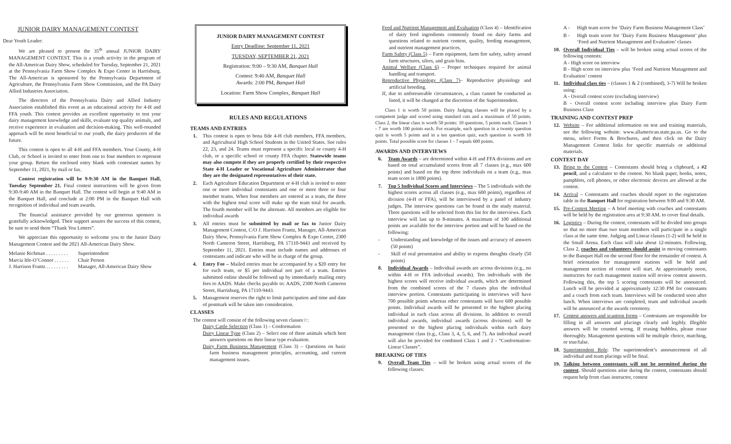JUNIOR DAIRY MANAGEMENT CONTEST
Dear Youth Leader:
We are pleased to present the 35<sup>th</sup> annual JUNIOR DAIRY MANAGEMENT CONTEST. This is a youth activity in the program of the All-American Dairy Show, scheduled for Tuesday, September 21, 2021 at the Pennsylvania Farm Show Complex & Expo Center in Harrisburg. The All-American is sponsored by the Pennsylvania Department of Agriculture, the Pennsylvania Farm Show Commission, and the PA Dairy Allied Industries Association.
The directors of the Pennsylvania Dairy and Allied Industry Association established this event as an educational activity for 4-H and FFA youth. This contest provides an excellent opportunity to test your dairy management knowledge and skills, evaluate top quality animals, and receive experience in evaluation and decision-making. This well-rounded approach will be most beneficial to our youth, the dairy producers of the future.
This contest is open to all 4-H and FFA members. Your County, 4-H Club, or School is invited to enter from one to four members to represent your group. Return the enclosed entry blank with contestant names by September 11, 2021, by mail or fax.
Contest registration will be 9-9:30 AM in the Banquet Hall, Tuesday September 21. Final contest instructions will be given from 9:30-9:40 AM in the Banquet Hall. The contest will begin at 9:40 AM in the Banquet Hall, and conclude at 2:00 PM in the Banquet Hall with recognition of individual and team awards.
The financial assistance provided by our generous sponsors is gratefully acknowledged. Their support assures the success of this contest, be sure to send them “Thank You Letters”.
We appreciate this opportunity to welcome you to the Junior Dairy Management Contest and the 2021 All-American Dairy Show.
Melanie Richman . . . . . . . . . Superintendent
Marcia Itle-O’Connor . . . . . . Chair Person
J. Harrison Frantz . . . . . . . . . Manager, All-American Dairy Show
JUNIOR DAIRY MANAGEMENT CONTEST
Entry Deadline: September 11, 2021
TUESDAY, SEPTEMBER 21, 2021
Registration: 9:00 – 9:30 AM, Banquet Hall
Contest: 9:40 AM, Banquet Hall
Awards: 2:00 PM, Banquet Hall
Location: Farm Show Complex, Banquet Hall
RULES AND REGULATIONS
TEAMS AND ENTRIES
1. This contest is open to bona fide 4-H club members, FFA members, and Agricultural High School Students in the United States. See rules 22, 23, and 24. Teams must represent a specific local or county 4-H club, or a specific school or county FFA chapter. Statewide teams may also compete if they are properly certified by their respective State 4-H Leader or Vocational Agriculture Administrator that they are the designated representatives of their state.
2. Each Agriculture Education Department or 4-H club is invited to enter one or more individual contestants and one or more three or four member teams. When four members are entered as a team, the three with the highest total score will make up the team total for awards. The fourth member will be the alternate. All members are eligible for individual awards
3. All entries must be submitted by mail or fax to Junior Dairy Management Contest, C/O J. Harrison Frantz, Manager, All-American Dairy Show, Pennsylvania Farm Show Complex & Expo Center, 2300 North Cameron Street, Harrisburg, PA 17110-9443 and received by September 11, 2021. Entries must include names and addresses of contestants and indicate who will be in charge of the group.
4. Entry Fee – Mailed entries must be accompanied by a $20 entry fee for each team, or $5 per individual not part of a team. Entries submitted online should be followed up by immediately mailing entry fees to AADS. Make checks payable to: AADS, 2300 North Cameron Street, Harrisburg, PA 17110-9443.
5. Management reserves the right to limit participation and time and date of postmark will be taken into consideration.
CLASSES
The contest will consist of the following seven classes☆:
Dairy Cattle Selection (Class 1) – Conformation
Dairy Linear Type (Class 2) – Select one of three animals which best answers questions on their linear type evaluation.
Dairy Farm Business Management (Class 3) – Questions on basic farm business management principles, accounting, and current management issues.
Feed and Nutrient Management and Evaluation (Class 4) – Identification of dairy feed ingredients commonly found on dairy farms and questions related to nutrient content, quality, feeding management, and nutrient management practices.
Farm Safety (Class 5) – Farm equipment, farm fire safety, safety around farm structures, silors, and grain bins.
Animal Welfare (Class 6) – Proper techniques required for animal handling and transport.
Reproductive Physiology (Class 7)– Reproductive physiology and artificial breeding.
If, due to unforeseeable circumstances, a class cannot be conducted as listed, it will be changed at the discretion of the Superintendent.
Class 1 is worth 50 points. Dairy Judging classes will be placed by a competent judge and scored using standard cuts and a maximum of 50 points. Class 2, the linear class is worth 50 points: 10 questions, 5 points each. Classes 3 - 7 are worth 100 points each. For example, each question in a twenty question quiz is worth 5 points and in a ten question quiz, each question is worth 10 points. Total possible score for classes 1 - 7 equals 600 points.
AWARDS AND INTERVIEWS
6. Team Awards – are determined within 4-H and FFA divisions and are based on total accumulated scores from all 7 classes (e.g., max 600 points) and based on the top three individuals on a team (e.g., max team score is 1800 points).
7. Top 5 Individual Scores and Interviews – The 5 individuals with the highest scores across all classes (e.g., max 600 points), regardless of division (4-H or FFA), will be interviewed by a panel of industry judges. The interview questions can be found in the study material. Three questions will be selected from this list for the interviews. Each interview will last up to 8-minutes. A maximum of 100 additional points are available for the interview portion and will be based on the following:
- Understanding and knowledge of the issues and accuracy of answers (50 points)
- Skill of oral presentation and ability to express thoughts clearly (50 points)
8. Individual Awards – Individual awards are across divisions (e.g., no within 4-H or FFA individual awards). Ten individuals with the highest scores will receive individual awards, which are determined from the combined scores of the 7 classes plus the individual interview portion. Contestants participating in interviews will have 700 possible points whereas other contestants will have 600 possible points. Individual awards will be presented to the highest placing individual in each class across all divisions. In addition to overall individual awards, individual awards (across divisions) will be presented to the highest placing individuals within each dairy management class (e.g., Class 3, 4, 5, 6, and 7). An individual award will also be provided for combined Class 1 and 2 - “Conformation-Linear Classes”.
BREAKING OF TIES
9. Overall Team Ties – will be broken using actual scores of the following classes:
A - High team score for ‘Dairy Farm Business Management Class’
B - High team score for ‘Dairy Farm Business Management’ plus ‘Feed and Nutrient Management and Evaluation’ classes
10. Overall Individual Ties – will be broken using actual scores of the following contests:
A - High score on interview
B - High score on interview plus ‘Feed and Nutrient Management and Evaluation’ contest
11. Individual class ties – (classes 1 & 2 (combined), 3-7) Will be broken using:
A - Overall contest score (excluding interview)
B - Overall contest score including interview plus Dairy Farm Business Class
TRAINING AND CONTEST PREP
12. Website – For additional information on test and training materials, see the following website: www.allamerican.state.pa.us. Go to the menu, select Forms & Brochures, and then click on the Dairy Management Contest links for specific materials or additional materials.
CONTEST DAY
13. Bring to the Contest – Contestants should bring a clipboard, a #2 pencil, and a calculator to the contest. No blank paper, books, notes, pamphlets, cell phones, or other electronic devices are allowed at the contest.
14. Arrival – Contestants and coaches should report to the registration table in the Banquet Hall for registration between 9:00 and 9:30 AM.
15. Pre-Contest Meeting – A brief meeting with coaches and contestants will be held by the registration area at 9:30 AM. to cover final details.
16. Logistics – During the contest, contestants will be divided into groups so that no more than two team members will participate in a single class at the same time. Judging and Linear classes (1-2) will be held in the Small Arena. Each class will take about 12-minutes. Following, Class 2, coaches and volunteers should assist in moving contestants to the Banquet Hall on the second floor for the remainder of contest. A brief orientation for management stations will be held and management section of contest will start. At approximately noon, instructors for each management station will review contest answers. Following this, the top 5 scoring contestants will be announced. Lunch will be provided at approximately 12:30 PM for contestants and a coach from each team. Interviews will be conducted soon after lunch. When interviews are completed, team and individual awards will be announced at the awards ceremony.
17. Contest answers and scantron forms – Contestants are responsible for filling in all answers and placings clearly and legibly. Illegible answers will be counted wrong. If erasing bubbles, please erase thoroughly. Management questions will be multiple choice, matching, or true/false.
18. Superintendent Role: The superintendent’s announcement of all individual and team placings will be final.
19. Talking between contestants will not be permitted during the contest. Should questions arise during the contest, contestants should request help from class instructor, contest